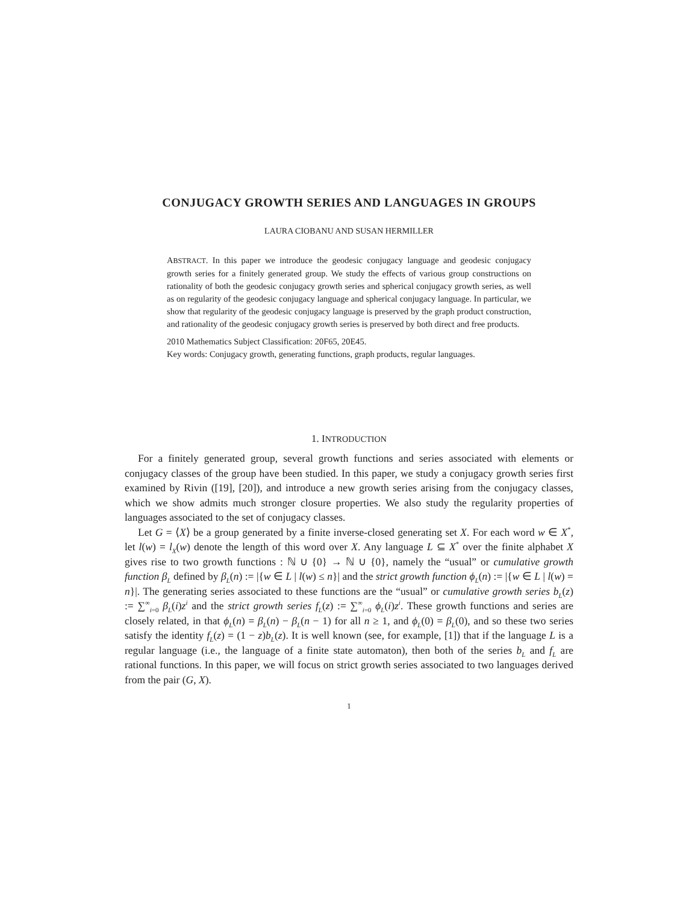CONJUGACY GROWTH SERIES AND LANGUAGES IN GROUPS
LAURA CIOBANU AND SUSAN HERMILLER
ABSTRACT. In this paper we introduce the geodesic conjugacy language and geodesic conjugacy growth series for a finitely generated group. We study the effects of various group constructions on rationality of both the geodesic conjugacy growth series and spherical conjugacy growth series, as well as on regularity of the geodesic conjugacy language and spherical conjugacy language. In particular, we show that regularity of the geodesic conjugacy language is preserved by the graph product construction, and rationality of the geodesic conjugacy growth series is preserved by both direct and free products.
2010 Mathematics Subject Classification: 20F65, 20E45.
Key words: Conjugacy growth, generating functions, graph products, regular languages.
1. INTRODUCTION
For a finitely generated group, several growth functions and series associated with elements or conjugacy classes of the group have been studied. In this paper, we study a conjugacy growth series first examined by Rivin ([19], [20]), and introduce a new growth series arising from the conjugacy classes, which we show admits much stronger closure properties. We also study the regularity properties of languages associated to the set of conjugacy classes.
Let G = ⟨X⟩ be a group generated by a finite inverse-closed generating set X. For each word w ∈ X<sup>*</sup>, let l(w) = l<sub>X</sub>(w) denote the length of this word over X. Any language L ⊆ X<sup>*</sup> over the finite alphabet X gives rise to two growth functions : ℕ ∪ {0} → ℕ ∪ {0}, namely the “usual” or cumulative growth function β<sub>L</sub> defined by β<sub>L</sub>(n) := |{w ∈ L | l(w) ≤ n}| and the strict growth function ϕ<sub>L</sub>(n) := |{w ∈ L | l(w) = n}|. The generating series associated to these functions are the “usual” or cumulative growth series b<sub>L</sub>(z) := ∑<sup>∞</sup><sub>i=0</sub> β<sub>L</sub>(i)z<sup>i</sup> and the strict growth series f<sub>L</sub>(z) := ∑<sup>∞</sup><sub>i=0</sub> ϕ<sub>L</sub>(i)z<sup>i</sup>. These growth functions and series are closely related, in that ϕ<sub>L</sub>(n) = β<sub>L</sub>(n) − β<sub>L</sub>(n − 1) for all n ≥ 1, and ϕ<sub>L</sub>(0) = β<sub>L</sub>(0), and so these two series satisfy the identity f<sub>L</sub>(z) = (1 − z)b<sub>L</sub>(z). It is well known (see, for example, [1]) that if the language L is a regular language (i.e., the language of a finite state automaton), then both of the series b<sub>L</sub> and f<sub>L</sub> are rational functions. In this paper, we will focus on strict growth series associated to two languages derived from the pair (G, X).
1